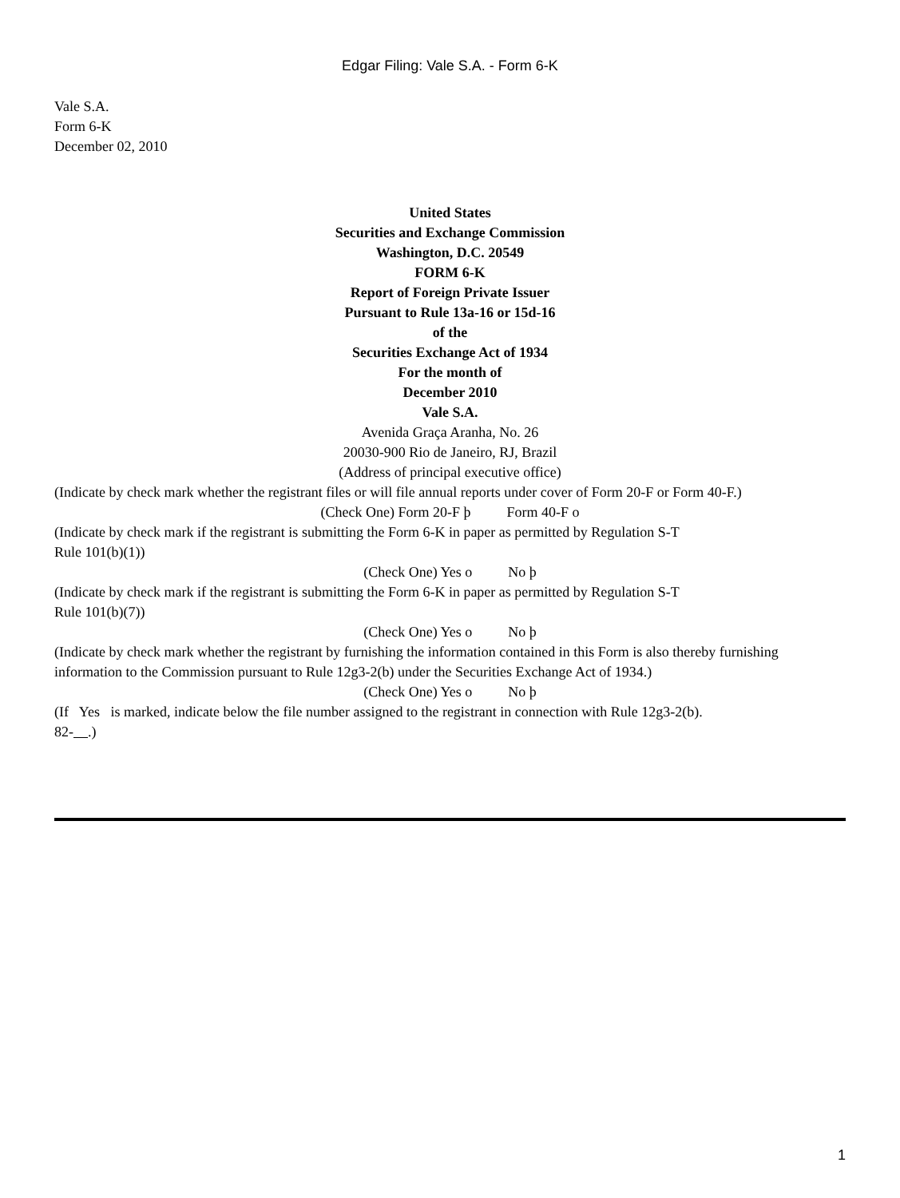Edgar Filing: Vale S.A. - Form 6-K
Vale S.A.
Form 6-K
December 02, 2010
United States
Securities and Exchange Commission
Washington, D.C. 20549
FORM 6-K
Report of Foreign Private Issuer
Pursuant to Rule 13a-16 or 15d-16
of the
Securities Exchange Act of 1934
For the month of
December 2010
Vale S.A.
Avenida Graça Aranha, No. 26
20030-900 Rio de Janeiro, RJ, Brazil
(Address of principal executive office)
(Indicate by check mark whether the registrant files or will file annual reports under cover of Form 20-F or Form 40-F.)
(Check One) Form 20-F þ Form 40-F o
(Indicate by check mark if the registrant is submitting the Form 6-K in paper as permitted by Regulation S-T
Rule 101(b)(1))
(Check One) Yes o No þ
(Indicate by check mark if the registrant is submitting the Form 6-K in paper as permitted by Regulation S-T
Rule 101(b)(7))
(Check One) Yes o No þ
(Indicate by check mark whether the registrant by furnishing the information contained in this Form is also thereby furnishing information to the Commission pursuant to Rule 12g3-2(b) under the Securities Exchange Act of 1934.)
(Check One) Yes o No þ
(If Yes is marked, indicate below the file number assigned to the registrant in connection with Rule 12g3-2(b).
82- .)
1